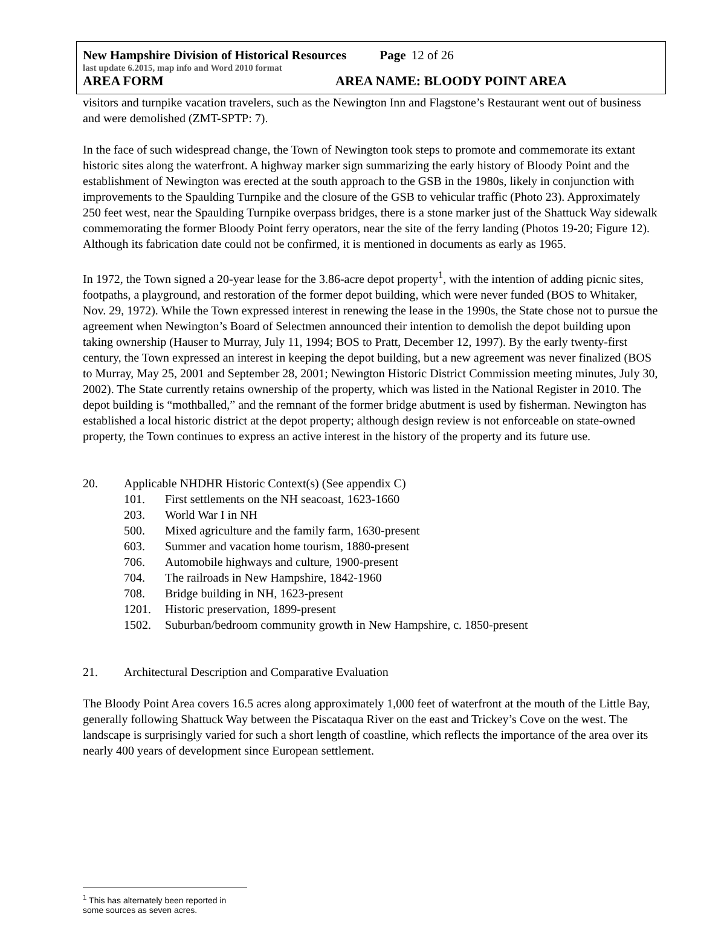New Hampshire Division of Historical Resources Page 12 of 26
last update 6.2015, map info and Word 2010 format
AREA FORM AREA NAME: BLOODY POINT AREA
visitors and turnpike vacation travelers, such as the Newington Inn and Flagstone’s Restaurant went out of business and were demolished (ZMT-SPTP: 7).
In the face of such widespread change, the Town of Newington took steps to promote and commemorate its extant historic sites along the waterfront. A highway marker sign summarizing the early history of Bloody Point and the establishment of Newington was erected at the south approach to the GSB in the 1980s, likely in conjunction with improvements to the Spaulding Turnpike and the closure of the GSB to vehicular traffic (Photo 23). Approximately 250 feet west, near the Spaulding Turnpike overpass bridges, there is a stone marker just of the Shattuck Way sidewalk commemorating the former Bloody Point ferry operators, near the site of the ferry landing (Photos 19-20; Figure 12). Although its fabrication date could not be confirmed, it is mentioned in documents as early as 1965.
In 1972, the Town signed a 20-year lease for the 3.86-acre depot property<sup>1</sup>, with the intention of adding picnic sites, footpaths, a playground, and restoration of the former depot building, which were never funded (BOS to Whitaker, Nov. 29, 1972). While the Town expressed interest in renewing the lease in the 1990s, the State chose not to pursue the agreement when Newington’s Board of Selectmen announced their intention to demolish the depot building upon taking ownership (Hauser to Murray, July 11, 1994; BOS to Pratt, December 12, 1997). By the early twenty-first century, the Town expressed an interest in keeping the depot building, but a new agreement was never finalized (BOS to Murray, May 25, 2001 and September 28, 2001; Newington Historic District Commission meeting minutes, July 30, 2002). The State currently retains ownership of the property, which was listed in the National Register in 2010. The depot building is “mothballed,” and the remnant of the former bridge abutment is used by fisherman. Newington has established a local historic district at the depot property; although design review is not enforceable on state-owned property, the Town continues to express an active interest in the history of the property and its future use.
20. Applicable NHDHR Historic Context(s) (See appendix C)
101. First settlements on the NH seacoast, 1623-1660
203. World War I in NH
500. Mixed agriculture and the family farm, 1630-present
603. Summer and vacation home tourism, 1880-present
706. Automobile highways and culture, 1900-present
704. The railroads in New Hampshire, 1842-1960
708. Bridge building in NH, 1623-present
1201. Historic preservation, 1899-present
1502. Suburban/bedroom community growth in New Hampshire, c. 1850-present
21. Architectural Description and Comparative Evaluation
The Bloody Point Area covers 16.5 acres along approximately 1,000 feet of waterfront at the mouth of the Little Bay, generally following Shattuck Way between the Piscataqua River on the east and Trickey’s Cove on the west. The landscape is surprisingly varied for such a short length of coastline, which reflects the importance of the area over its nearly 400 years of development since European settlement.
<sup>1</sup> This has alternately been reported in some sources as seven acres.